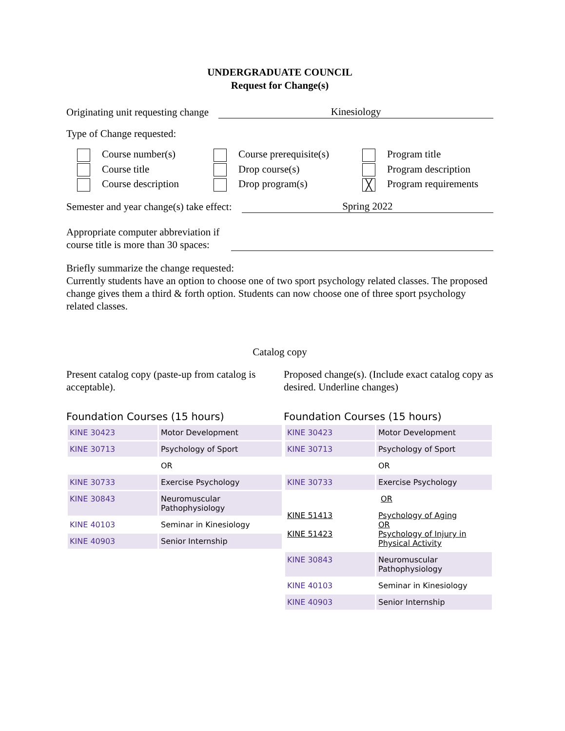UNDERGRADUATE COUNCIL
Request for Change(s)
Originating unit requesting change
Kinesiology
Type of Change requested:
Course number(s)
Course prerequisite(s)
Program title
Course title
Drop course(s)
Program description
Course description
Drop program(s)
╳ Program requirements
Semester and year change(s) take effect:
Spring 2022
Appropriate computer abbreviation if
course title is more than 30 spaces:
Briefly summarize the change requested:
Currently students have an option to choose one of two sport psychology related classes. The proposed change gives them a third & forth option. Students can now choose one of three sport psychology related classes.
Catalog copy
Present catalog copy (paste-up from catalog is acceptable).
Proposed change(s). (Include exact catalog copy as desired. Underline changes)
Foundation Courses (15 hours)
| KINE 30423 | Motor Development |
| KINE 30713 | Psychology of Sport |
| | OR |
| KINE 30733 | Exercise Psychology |
| KINE 30843 | Neuromuscular Pathophysiology |
| KINE 40103 | Seminar in Kinesiology |
| KINE 40903 | Senior Internship |
Foundation Courses (15 hours)
| KINE 30423 | Motor Development |
| KINE 30713 | Psychology of Sport |
| | OR |
| KINE 30733 | Exercise Psychology |
| | OR |
| KINE 51413 KINE 51423 | Psychology of Aging OR Psychology of Injury in Physical Activity |
| KINE 30843 | Neuromuscular Pathophysiology |
| KINE 40103 | Seminar in Kinesiology |
| KINE 40903 | Senior Internship |